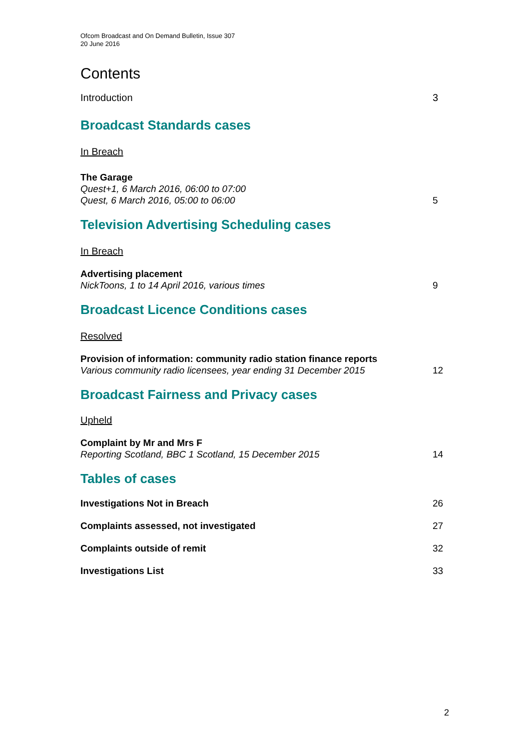Ofcom Broadcast and On Demand Bulletin, Issue 307
20 June 2016
Contents
Introduction 3
Broadcast Standards cases
In Breach
The Garage
Quest+1, 6 March 2016, 06:00 to 07:00
Quest, 6 March 2016, 05:00 to 06:00 5
Television Advertising Scheduling cases
In Breach
Advertising placement
NickToons, 1 to 14 April 2016, various times 9
Broadcast Licence Conditions cases
Resolved
Provision of information: community radio station finance reports
Various community radio licensees, year ending 31 December 2015 12
Broadcast Fairness and Privacy cases
Upheld
Complaint by Mr and Mrs F
Reporting Scotland, BBC 1 Scotland, 15 December 2015 14
Tables of cases
Investigations Not in Breach 26
Complaints assessed, not investigated 27
Complaints outside of remit 32
Investigations List 33
2